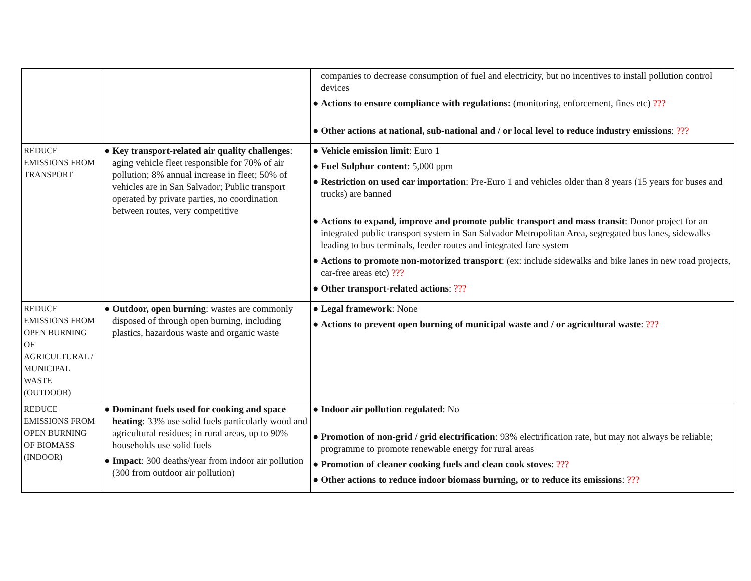| | | companies to decrease consumption of fuel and electricity, but no incentives to install pollution control devices ● Actions to ensure compliance with regulations: (monitoring, enforcement, fines etc) ??? ● Other actions at national, sub-national and / or local level to reduce industry emissions : ??? |
| REDUCE EMISSIONS FROM TRANSPORT | ● Key transport-related air quality challenges : aging vehicle fleet responsible for 70% of air pollution; 8% annual increase in fleet; 50% of vehicles are in San Salvador; Public transport operated by private parties, no coordination between routes, very competitive | ● Vehicle emission limit : Euro 1 ● Fuel Sulphur content : 5,000 ppm ● Restriction on used car importation : Pre-Euro 1 and vehicles older than 8 years (15 years for buses and trucks) are banned ● Actions to expand, improve and promote public transport and mass transit : Donor project for an integrated public transport system in San Salvador Metropolitan Area, segregated bus lanes, sidewalks leading to bus terminals, feeder routes and integrated fare system ● Actions to promote non-motorized transport : (ex: include sidewalks and bike lanes in new road projects, car-free areas etc) ??? ● Other transport-related actions : ??? |
| REDUCE EMISSIONS FROM OPEN BURNING OF AGRICULTURAL / MUNICIPAL WASTE (OUTDOOR) | ● Outdoor, open burning : wastes are commonly disposed of through open burning, including plastics, hazardous waste and organic waste | ● Legal framework : None ● Actions to prevent open burning of municipal waste and / or agricultural waste : ??? |
| REDUCE EMISSIONS FROM OPEN BURNING OF BIOMASS (INDOOR) | ● Dominant fuels used for cooking and space heating : 33% use solid fuels particularly wood and agricultural residues; in rural areas, up to 90% households use solid fuels ● Impact : 300 deaths/year from indoor air pollution (300 from outdoor air pollution) | ● Indoor air pollution regulated : No ● Promotion of non-grid / grid electrification : 93% electrification rate, but may not always be reliable; programme to promote renewable energy for rural areas ● Promotion of cleaner cooking fuels and clean cook stoves : ??? ● Other actions to reduce indoor biomass burning, or to reduce its emissions : ??? |